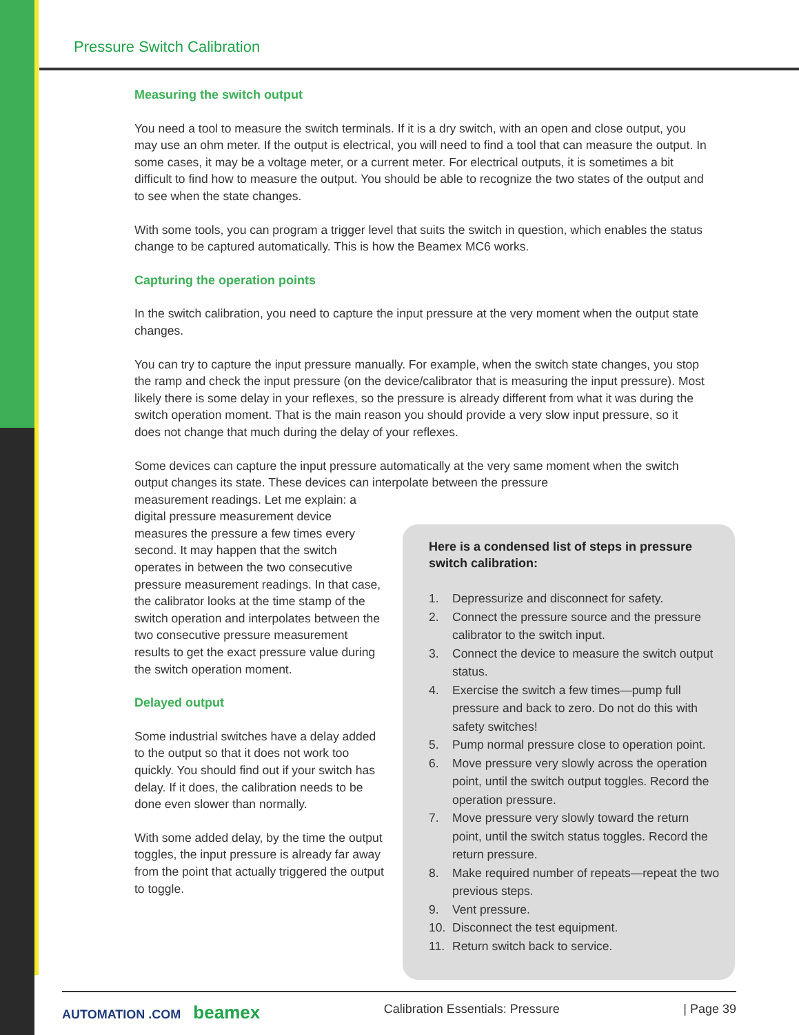Pressure Switch Calibration
Measuring the switch output
You need a tool to measure the switch terminals. If it is a dry switch, with an open and close output, you may use an ohm meter. If the output is electrical, you will need to find a tool that can measure the output. In some cases, it may be a voltage meter, or a current meter. For electrical outputs, it is sometimes a bit difficult to find how to measure the output. You should be able to recognize the two states of the output and to see when the state changes.
With some tools, you can program a trigger level that suits the switch in question, which enables the status change to be captured automatically. This is how the Beamex MC6 works.
Capturing the operation points
In the switch calibration, you need to capture the input pressure at the very moment when the output state changes.
You can try to capture the input pressure manually. For example, when the switch state changes, you stop the ramp and check the input pressure (on the device/calibrator that is measuring the input pressure). Most likely there is some delay in your reflexes, so the pressure is already different from what it was during the switch operation moment. That is the main reason you should provide a very slow input pressure, so it does not change that much during the delay of your reflexes.
Some devices can capture the input pressure automatically at the very same moment when the switch output changes its state. These devices can interpolate between the pressure
measurement readings. Let me explain: a digital pressure measurement device measures the pressure a few times every second. It may happen that the switch operates in between the two consecutive pressure measurement readings. In that case, the calibrator looks at the time stamp of the switch operation and interpolates between the two consecutive pressure measurement results to get the exact pressure value during the switch operation moment.
Delayed output
Some industrial switches have a delay added to the output so that it does not work too quickly. You should find out if your switch has delay. If it does, the calibration needs to be done even slower than normally.
With some added delay, by the time the output toggles, the input pressure is already far away from the point that actually triggered the output to toggle.
Here is a condensed list of steps in pressure switch calibration:
1. Depressurize and disconnect for safety.
2. Connect the pressure source and the pressure calibrator to the switch input.
3. Connect the device to measure the switch output status.
4. Exercise the switch a few times—pump full pressure and back to zero. Do not do this with safety switches!
5. Pump normal pressure close to operation point.
6. Move pressure very slowly across the operation point, until the switch output toggles. Record the operation pressure.
7. Move pressure very slowly toward the return point, until the switch status toggles. Record the return pressure.
8. Make required number of repeats—repeat the two previous steps.
9. Vent pressure.
10. Disconnect the test equipment.
11. Return switch back to service.
AUTOMATION .COM beamex
Calibration Essentials: Pressure
| Page 39